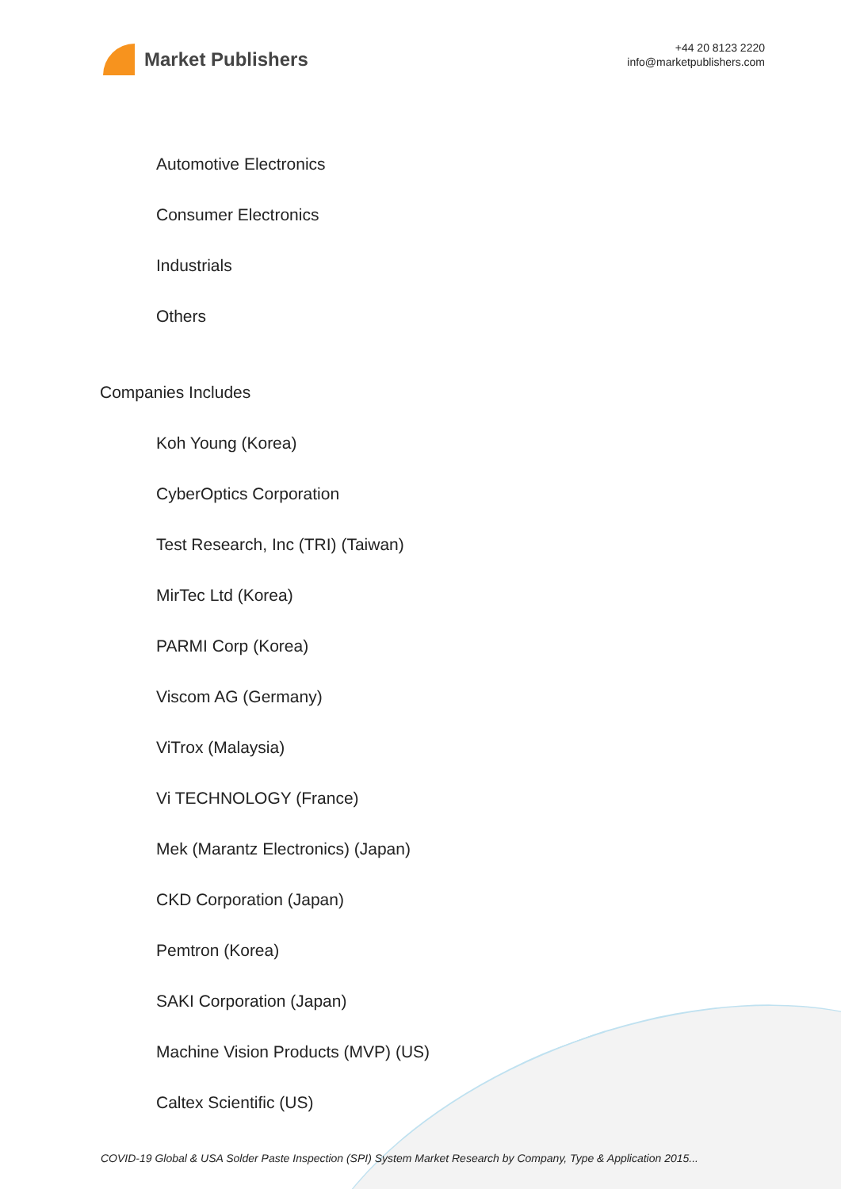Market Publishers
+44 20 8123 2220
info@marketpublishers.com
Automotive Electronics
Consumer Electronics
Industrials
Others
Companies Includes
Koh Young (Korea)
CyberOptics Corporation
Test Research, Inc (TRI) (Taiwan)
MirTec Ltd (Korea)
PARMI Corp (Korea)
Viscom AG (Germany)
ViTrox (Malaysia)
Vi TECHNOLOGY (France)
Mek (Marantz Electronics) (Japan)
CKD Corporation (Japan)
Pemtron (Korea)
SAKI Corporation (Japan)
Machine Vision Products (MVP) (US)
Caltex Scientific (US)
COVID-19 Global & USA Solder Paste Inspection (SPI) System Market Research by Company, Type & Application 2015...